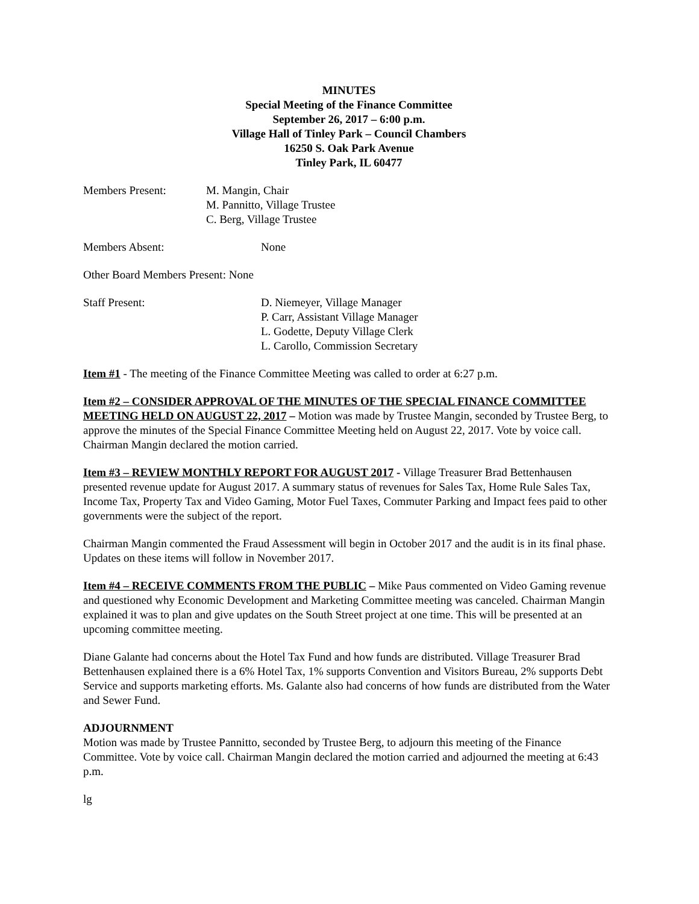MINUTES
Special Meeting of the Finance Committee
September 26, 2017 – 6:00 p.m.
Village Hall of Tinley Park – Council Chambers
16250 S. Oak Park Avenue
Tinley Park, IL 60477
Members Present: M. Mangin, Chair
M. Pannitto, Village Trustee
C. Berg, Village Trustee
Members Absent: None
Other Board Members Present: None
Staff Present: D. Niemeyer, Village Manager
P. Carr, Assistant Village Manager
L. Godette, Deputy Village Clerk
L. Carollo, Commission Secretary
Item #1 - The meeting of the Finance Committee Meeting was called to order at 6:27 p.m.
Item #2 – CONSIDER APPROVAL OF THE MINUTES OF THE SPECIAL FINANCE COMMITTEE MEETING HELD ON AUGUST 22, 2017 – Motion was made by Trustee Mangin, seconded by Trustee Berg, to approve the minutes of the Special Finance Committee Meeting held on August 22, 2017. Vote by voice call. Chairman Mangin declared the motion carried.
Item #3 – REVIEW MONTHLY REPORT FOR AUGUST 2017 - Village Treasurer Brad Bettenhausen presented revenue update for August 2017. A summary status of revenues for Sales Tax, Home Rule Sales Tax, Income Tax, Property Tax and Video Gaming, Motor Fuel Taxes, Commuter Parking and Impact fees paid to other governments were the subject of the report.
Chairman Mangin commented the Fraud Assessment will begin in October 2017 and the audit is in its final phase. Updates on these items will follow in November 2017.
Item #4 – RECEIVE COMMENTS FROM THE PUBLIC – Mike Paus commented on Video Gaming revenue and questioned why Economic Development and Marketing Committee meeting was canceled. Chairman Mangin explained it was to plan and give updates on the South Street project at one time. This will be presented at an upcoming committee meeting.
Diane Galante had concerns about the Hotel Tax Fund and how funds are distributed. Village Treasurer Brad Bettenhausen explained there is a 6% Hotel Tax, 1% supports Convention and Visitors Bureau, 2% supports Debt Service and supports marketing efforts. Ms. Galante also had concerns of how funds are distributed from the Water and Sewer Fund.
ADJOURNMENT
Motion was made by Trustee Pannitto, seconded by Trustee Berg, to adjourn this meeting of the Finance Committee. Vote by voice call. Chairman Mangin declared the motion carried and adjourned the meeting at 6:43 p.m.
lg